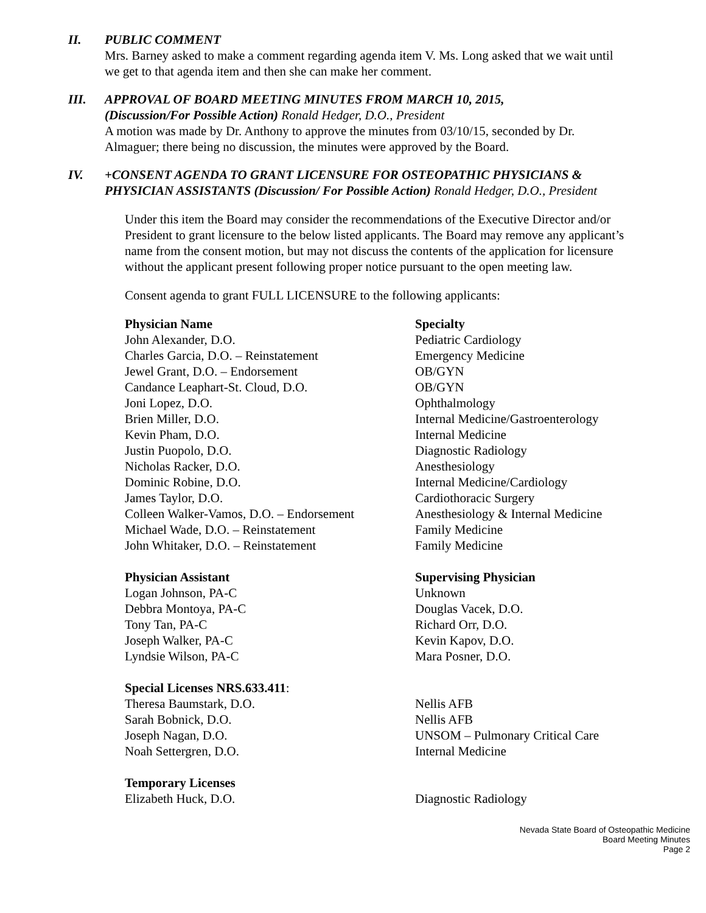II. PUBLIC COMMENT
Mrs. Barney asked to make a comment regarding agenda item V. Ms. Long asked that we wait until we get to that agenda item and then she can make her comment.
III. APPROVAL OF BOARD MEETING MINUTES FROM MARCH 10, 2015,
(Discussion/For Possible Action) Ronald Hedger, D.O., President
A motion was made by Dr. Anthony to approve the minutes from 03/10/15, seconded by Dr. Almaguer; there being no discussion, the minutes were approved by the Board.
IV. +CONSENT AGENDA TO GRANT LICENSURE FOR OSTEOPATHIC PHYSICIANS & PHYSICIAN ASSISTANTS (Discussion/ For Possible Action) Ronald Hedger, D.O., President
Under this item the Board may consider the recommendations of the Executive Director and/or President to grant licensure to the below listed applicants. The Board may remove any applicant’s name from the consent motion, but may not discuss the contents of the application for licensure without the applicant present following proper notice pursuant to the open meeting law.
Consent agenda to grant FULL LICENSURE to the following applicants:
| Physician Name | Specialty |
| --- | --- |
| John Alexander, D.O. | Pediatric Cardiology |
| Charles Garcia, D.O. – Reinstatement | Emergency Medicine |
| Jewel Grant, D.O. – Endorsement | OB/GYN |
| Candance Leaphart-St. Cloud, D.O. | OB/GYN |
| Joni Lopez, D.O. | Ophthalmology |
| Brien Miller, D.O. | Internal Medicine/Gastroenterology |
| Kevin Pham, D.O. | Internal Medicine |
| Justin Puopolo, D.O. | Diagnostic Radiology |
| Nicholas Racker, D.O. | Anesthesiology |
| Dominic Robine, D.O. | Internal Medicine/Cardiology |
| James Taylor, D.O. | Cardiothoracic Surgery |
| Colleen Walker-Vamos, D.O. – Endorsement | Anesthesiology & Internal Medicine |
| Michael Wade, D.O. – Reinstatement | Family Medicine |
| John Whitaker, D.O. – Reinstatement | Family Medicine |
| Physician Assistant | Supervising Physician |
| Logan Johnson, PA-C | Unknown |
| Debbra Montoya, PA-C | Douglas Vacek, D.O. |
| Tony Tan, PA-C | Richard Orr, D.O. |
| Joseph Walker, PA-C | Kevin Kapov, D.O. |
| Lyndsie Wilson, PA-C | Mara Posner, D.O. |
| Special Licenses NRS.633.411 : | |
| Theresa Baumstark, D.O. | Nellis AFB |
| Sarah Bobnick, D.O. | Nellis AFB |
| Joseph Nagan, D.O. | UNSOM – Pulmonary Critical Care |
| Noah Settergren, D.O. | Internal Medicine |
| Temporary Licenses | |
| Elizabeth Huck, D.O. | Diagnostic Radiology |
Nevada State Board of Osteopathic Medicine
Board Meeting Minutes
Page 2